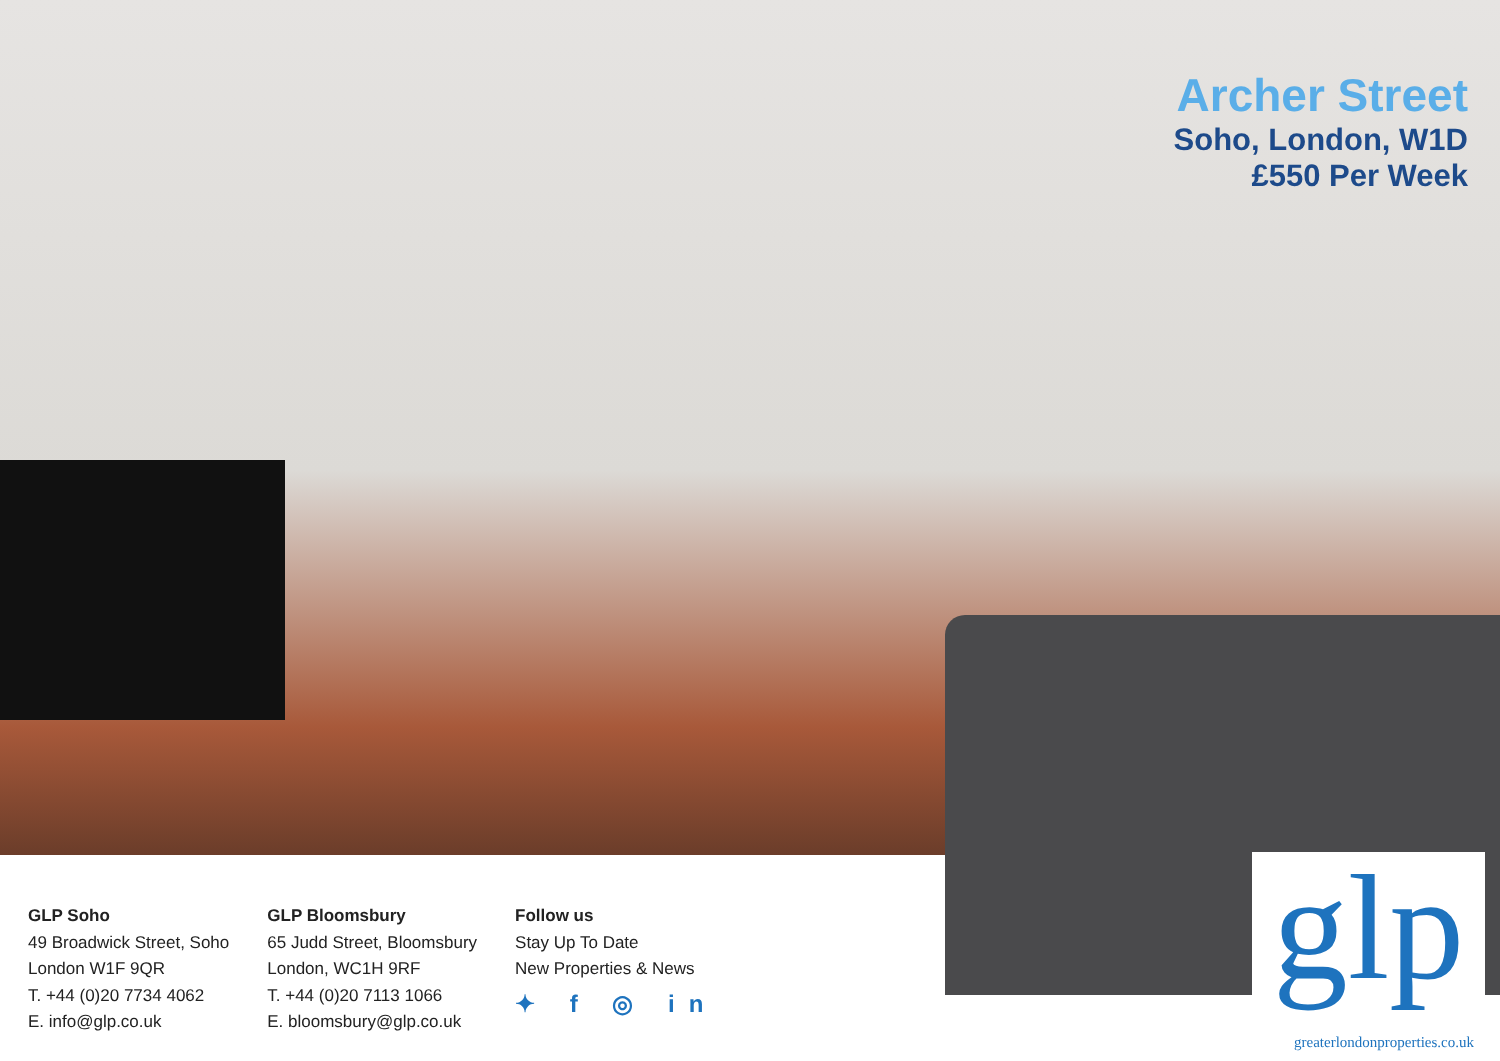Archer Street
Soho, London, W1D
£550 Per Week
GLP Soho
49 Broadwick Street, Soho
London W1F 9QR
T. +44 (0)20 7734 4062
E. info@glp.co.uk
GLP Bloomsbury
65 Judd Street, Bloomsbury
London, WC1H 9RF
T. +44 (0)20 7113 1066
E. bloomsbury@glp.co.uk
Follow us
Stay Up To Date
New Properties & News
✦ f ◎ in
glp
greaterlondonproperties.co.uk